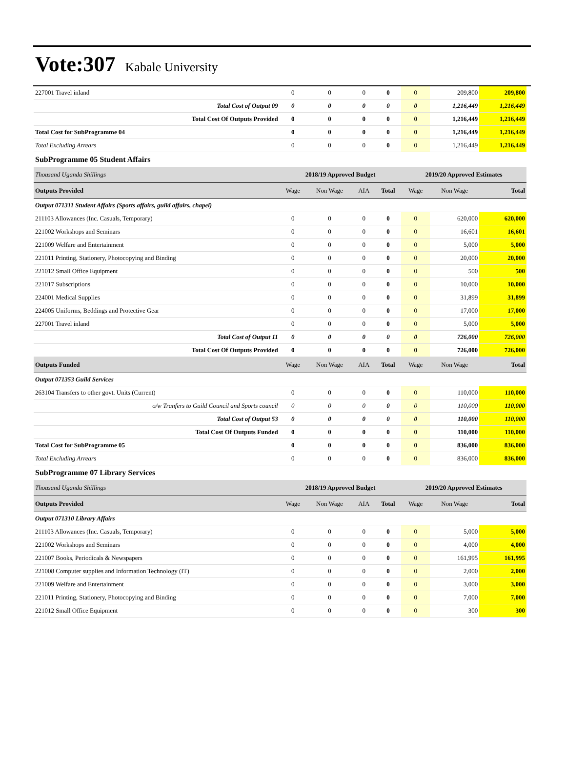Vote:307 Kabale University
| 227001 Travel inland | 0 | 0 | 0 | 0 | 0 | 209,800 | 209,800 |
| Total Cost of Output 09 | 0 | 0 | 0 | 0 | 0 | 1,216,449 | 1,216,449 |
| Total Cost Of Outputs Provided | 0 | 0 | 0 | 0 | 0 | 1,216,449 | 1,216,449 |
| Total Cost for SubProgramme 04 | 0 | 0 | 0 | 0 | 0 | 1,216,449 | 1,216,449 |
| Total Excluding Arrears | 0 | 0 | 0 | 0 | 0 | 1,216,449 | 1,216,449 |
| SubProgramme 05 Student Affairs | | | | | | | |
| Thousand Uganda Shillings | 2018/19 Approved Budget | | | | 2019/20 Approved Estimates | | |
| Outputs Provided | Wage | Non Wage | AIA | Total | Wage | Non Wage | Total |
| Output 071311 Student Affairs (Sports affairs, guild affairs, chapel) | | | | | | | |
| 211103 Allowances (Inc. Casuals, Temporary) | 0 | 0 | 0 | 0 | 0 | 620,000 | 620,000 |
| 221002 Workshops and Seminars | 0 | 0 | 0 | 0 | 0 | 16,601 | 16,601 |
| 221009 Welfare and Entertainment | 0 | 0 | 0 | 0 | 0 | 5,000 | 5,000 |
| 221011 Printing, Stationery, Photocopying and Binding | 0 | 0 | 0 | 0 | 0 | 20,000 | 20,000 |
| 221012 Small Office Equipment | 0 | 0 | 0 | 0 | 0 | 500 | 500 |
| 221017 Subscriptions | 0 | 0 | 0 | 0 | 0 | 10,000 | 10,000 |
| 224001 Medical Supplies | 0 | 0 | 0 | 0 | 0 | 31,899 | 31,899 |
| 224005 Uniforms, Beddings and Protective Gear | 0 | 0 | 0 | 0 | 0 | 17,000 | 17,000 |
| 227001 Travel inland | 0 | 0 | 0 | 0 | 0 | 5,000 | 5,000 |
| Total Cost of Output 11 | 0 | 0 | 0 | 0 | 0 | 726,000 | 726,000 |
| Total Cost Of Outputs Provided | 0 | 0 | 0 | 0 | 0 | 726,000 | 726,000 |
| Outputs Funded | Wage | Non Wage | AIA | Total | Wage | Non Wage | Total |
| Output 071353 Guild Services | | | | | | | |
| 263104 Transfers to other govt. Units (Current) | 0 | 0 | 0 | 0 | 0 | 110,000 | 110,000 |
| o/w Tranfers to Guild Council and Sports council | 0 | 0 | 0 | 0 | 0 | 110,000 | 110,000 |
| Total Cost of Output 53 | 0 | 0 | 0 | 0 | 0 | 110,000 | 110,000 |
| Total Cost Of Outputs Funded | 0 | 0 | 0 | 0 | 0 | 110,000 | 110,000 |
| Total Cost for SubProgramme 05 | 0 | 0 | 0 | 0 | 0 | 836,000 | 836,000 |
| Total Excluding Arrears | 0 | 0 | 0 | 0 | 0 | 836,000 | 836,000 |
| SubProgramme 07 Library Services | | | | | | | |
| Thousand Uganda Shillings | 2018/19 Approved Budget | | | | 2019/20 Approved Estimates | | |
| Outputs Provided | Wage | Non Wage | AIA | Total | Wage | Non Wage | Total |
| Output 071310 Library Affairs | | | | | | | |
| 211103 Allowances (Inc. Casuals, Temporary) | 0 | 0 | 0 | 0 | 0 | 5,000 | 5,000 |
| 221002 Workshops and Seminars | 0 | 0 | 0 | 0 | 0 | 4,000 | 4,000 |
| 221007 Books, Periodicals & Newspapers | 0 | 0 | 0 | 0 | 0 | 161,995 | 161,995 |
| 221008 Computer supplies and Information Technology (IT) | 0 | 0 | 0 | 0 | 0 | 2,000 | 2,000 |
| 221009 Welfare and Entertainment | 0 | 0 | 0 | 0 | 0 | 3,000 | 3,000 |
| 221011 Printing, Stationery, Photocopying and Binding | 0 | 0 | 0 | 0 | 0 | 7,000 | 7,000 |
| 221012 Small Office Equipment | 0 | 0 | 0 | 0 | 0 | 300 | 300 |